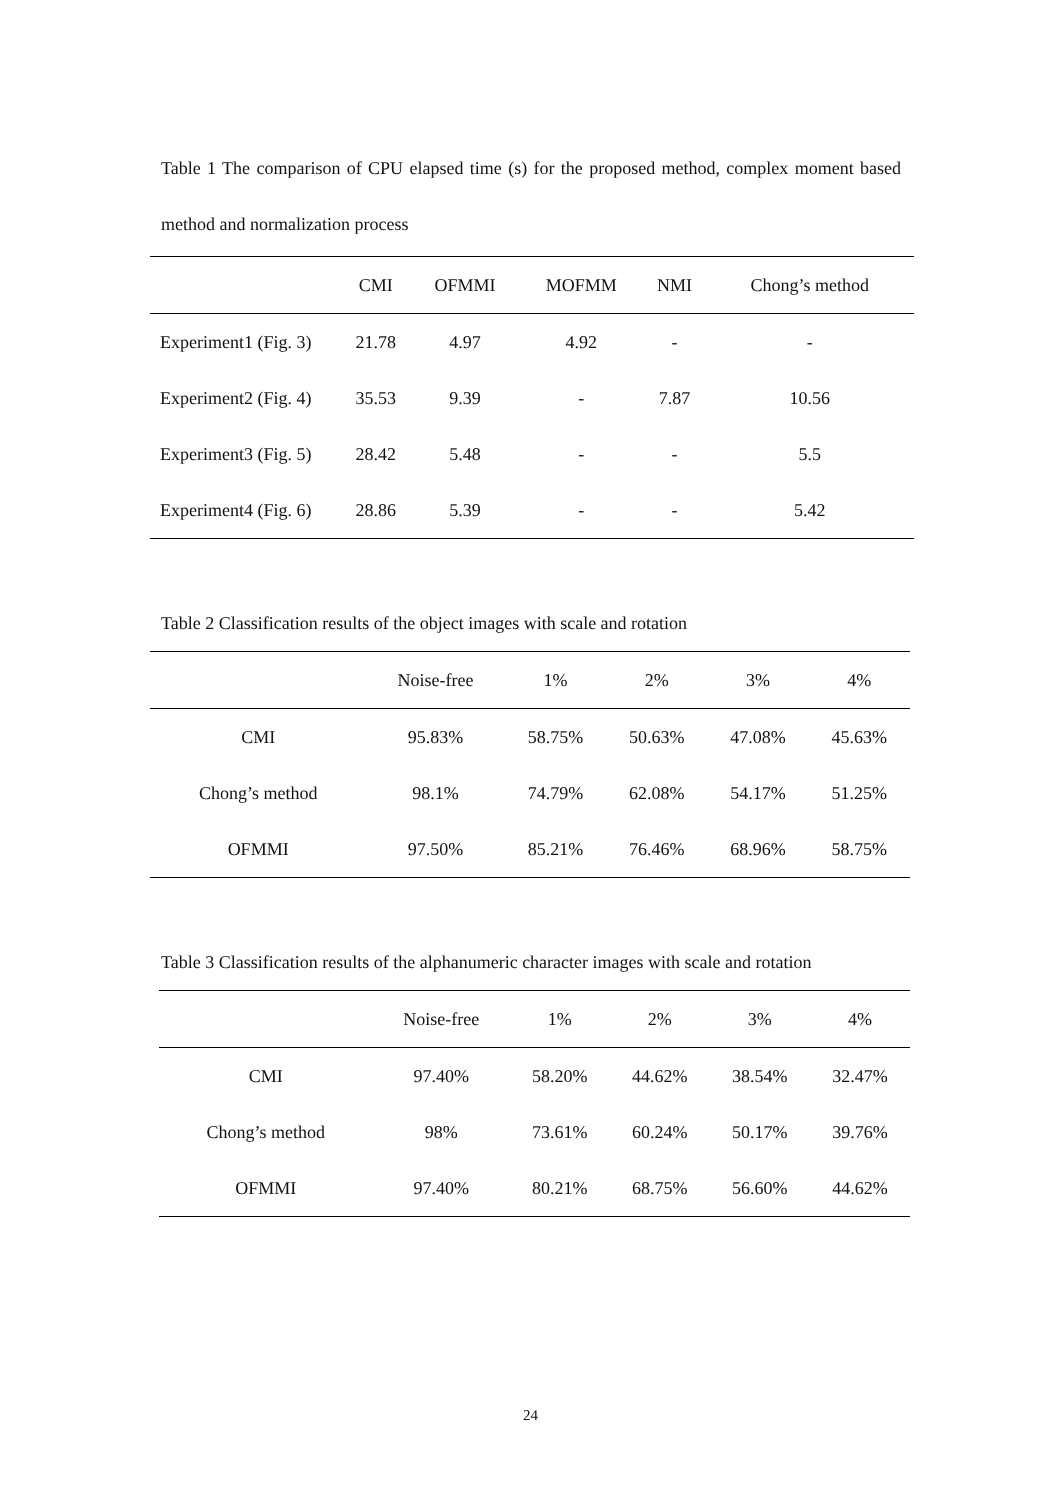Table 1 The comparison of CPU elapsed time (s) for the proposed method, complex moment based method and normalization process
| | CMI | OFMMI | MOFMM | NMI | Chong’s method |
| --- | --- | --- | --- | --- | --- |
| Experiment1 (Fig. 3) | 21.78 | 4.97 | 4.92 | - | - |
| Experiment2 (Fig. 4) | 35.53 | 9.39 | - | 7.87 | 10.56 |
| Experiment3 (Fig. 5) | 28.42 | 5.48 | - | - | 5.5 |
| Experiment4 (Fig. 6) | 28.86 | 5.39 | - | - | 5.42 |
Table 2 Classification results of the object images with scale and rotation
| | Noise-free | 1% | 2% | 3% | 4% |
| --- | --- | --- | --- | --- | --- |
| CMI | 95.83% | 58.75% | 50.63% | 47.08% | 45.63% |
| Chong’s method | 98.1% | 74.79% | 62.08% | 54.17% | 51.25% |
| OFMMI | 97.50% | 85.21% | 76.46% | 68.96% | 58.75% |
Table 3 Classification results of the alphanumeric character images with scale and rotation
| | Noise-free | 1% | 2% | 3% | 4% |
| --- | --- | --- | --- | --- | --- |
| CMI | 97.40% | 58.20% | 44.62% | 38.54% | 32.47% |
| Chong’s method | 98% | 73.61% | 60.24% | 50.17% | 39.76% |
| OFMMI | 97.40% | 80.21% | 68.75% | 56.60% | 44.62% |
24